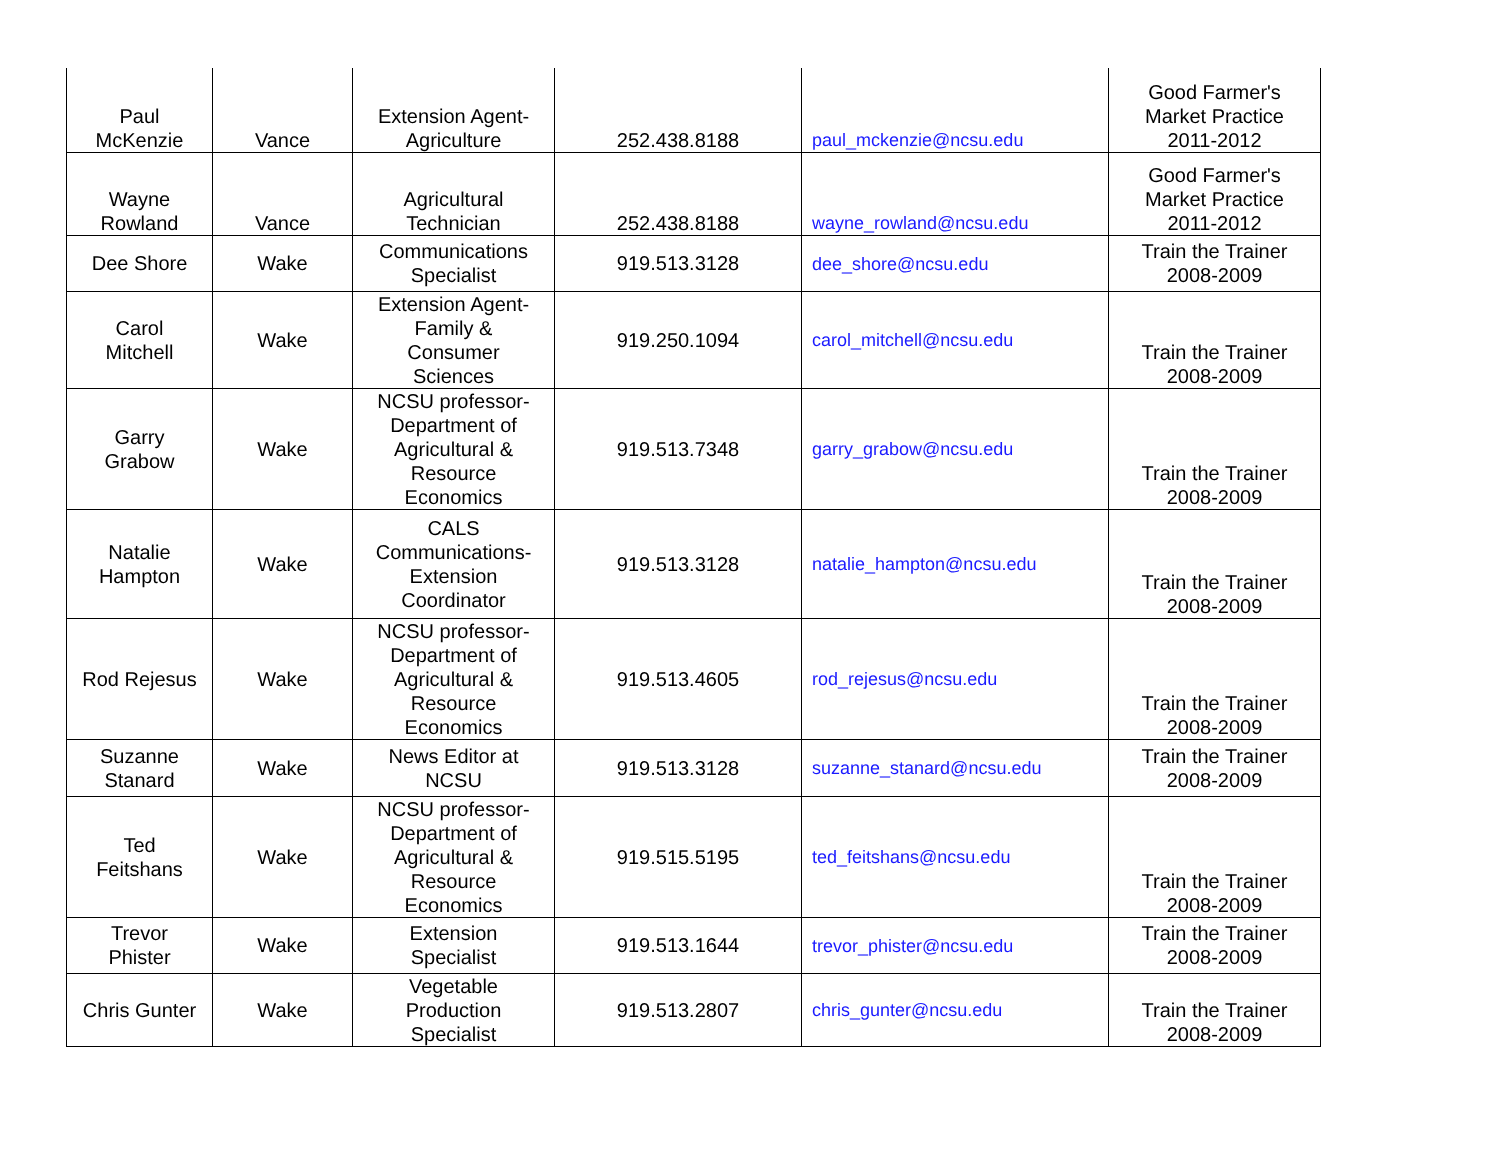| Paul McKenzie | Vance | Extension Agent- Agriculture | 252.438.8188 | paul_mckenzie@ncsu.edu | Good Farmer's Market Practice 2011-2012 |
| Wayne Rowland | Vance | Agricultural Technician | 252.438.8188 | wayne_rowland@ncsu.edu | Good Farmer's Market Practice 2011-2012 |
| Dee Shore | Wake | Communications Specialist | 919.513.3128 | dee_shore@ncsu.edu | Train the Trainer 2008-2009 |
| Carol Mitchell | Wake | Extension Agent- Family & Consumer Sciences | 919.250.1094 | carol_mitchell@ncsu.edu | Train the Trainer 2008-2009 |
| Garry Grabow | Wake | NCSU professor- Department of Agricultural & Resource Economics | 919.513.7348 | garry_grabow@ncsu.edu | Train the Trainer 2008-2009 |
| Natalie Hampton | Wake | CALS Communications- Extension Coordinator | 919.513.3128 | natalie_hampton@ncsu.edu | Train the Trainer 2008-2009 |
| Rod Rejesus | Wake | NCSU professor- Department of Agricultural & Resource Economics | 919.513.4605 | rod_rejesus@ncsu.edu | Train the Trainer 2008-2009 |
| Suzanne Stanard | Wake | News Editor at NCSU | 919.513.3128 | suzanne_stanard@ncsu.edu | Train the Trainer 2008-2009 |
| Ted Feitshans | Wake | NCSU professor- Department of Agricultural & Resource Economics | 919.515.5195 | ted_feitshans@ncsu.edu | Train the Trainer 2008-2009 |
| Trevor Phister | Wake | Extension Specialist | 919.513.1644 | trevor_phister@ncsu.edu | Train the Trainer 2008-2009 |
| Chris Gunter | Wake | Vegetable Production Specialist | 919.513.2807 | chris_gunter@ncsu.edu | Train the Trainer 2008-2009 |